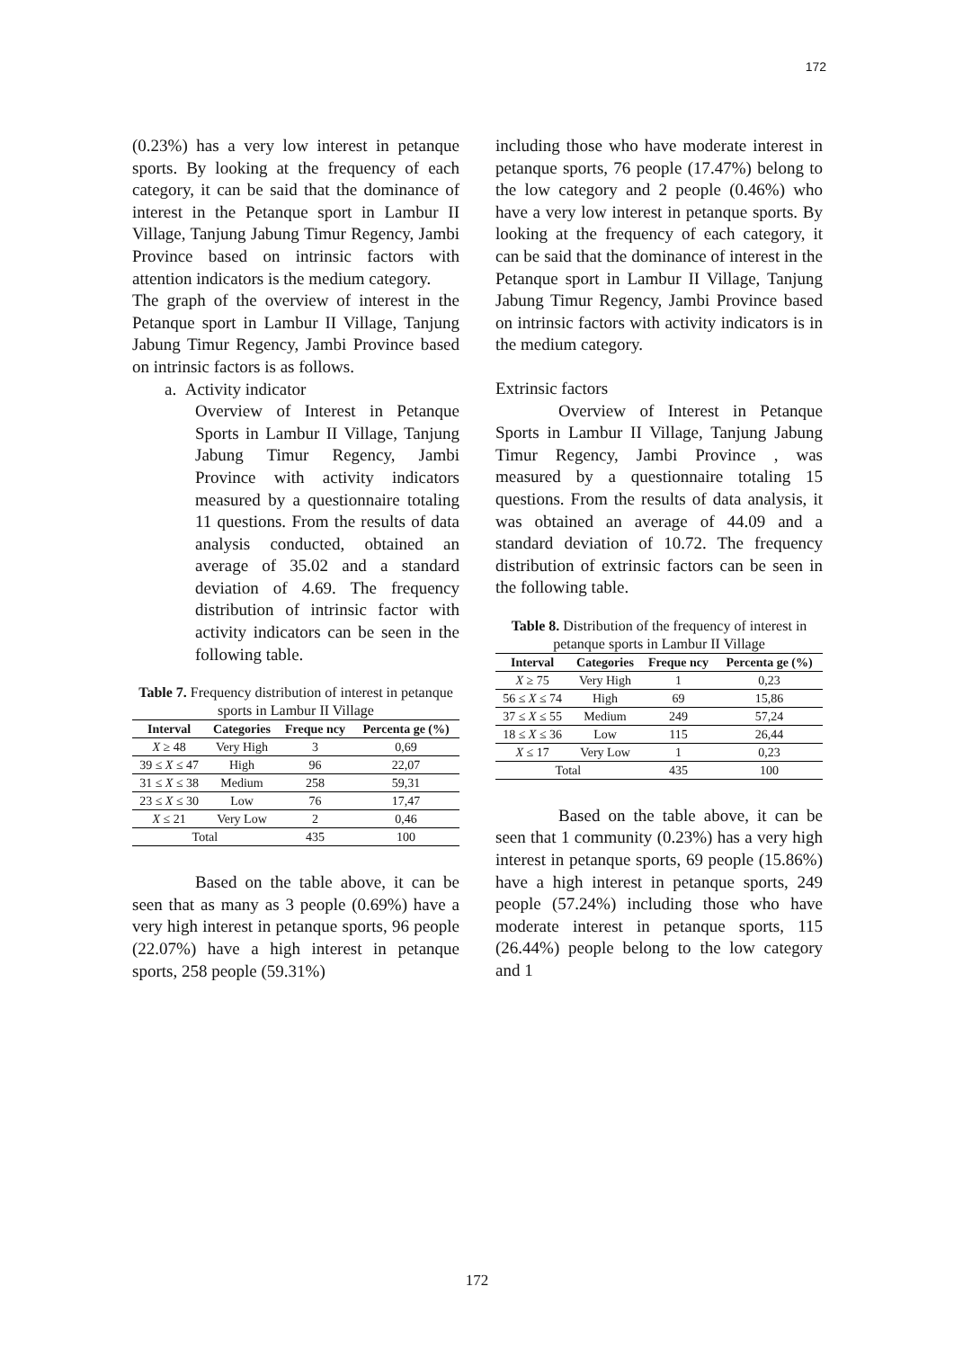172
(0.23%) has a very low interest in petanque sports. By looking at the frequency of each category, it can be said that the dominance of interest in the Petanque sport in Lambur II Village, Tanjung Jabung Timur Regency, Jambi Province based on intrinsic factors with attention indicators is the medium category.
The graph of the overview of interest in the Petanque sport in Lambur II Village, Tanjung Jabung Timur Regency, Jambi Province based on intrinsic factors is as follows.
a. Activity indicator
Overview of Interest in Petanque Sports in Lambur II Village, Tanjung Jabung Timur Regency, Jambi Province with activity indicators measured by a questionnaire totaling 11 questions. From the results of data analysis conducted, obtained an average of 35.02 and a standard deviation of 4.69. The frequency distribution of intrinsic factor with activity indicators can be seen in the following table.
Table 7. Frequency distribution of interest in petanque sports in Lambur II Village
| Interval | Categories | Freque ncy | Percenta ge (%) |
| --- | --- | --- | --- |
| X ≥ 48 | Very High | 3 | 0,69 |
| 39 ≤ X ≤ 47 | High | 96 | 22,07 |
| 31 ≤ X ≤ 38 | Medium | 258 | 59,31 |
| 23 ≤ X ≤ 30 | Low | 76 | 17,47 |
| X ≤ 21 | Very Low | 2 | 0,46 |
| Total | | 435 | 100 |
Based on the table above, it can be seen that as many as 3 people (0.69%) have a very high interest in petanque sports, 96 people (22.07%) have a high interest in petanque sports, 258 people (59.31%)
including those who have moderate interest in petanque sports, 76 people (17.47%) belong to the low category and 2 people (0.46%) who have a very low interest in petanque sports. By looking at the frequency of each category, it can be said that the dominance of interest in the Petanque sport in Lambur II Village, Tanjung Jabung Timur Regency, Jambi Province based on intrinsic factors with activity indicators is in the medium category.
Extrinsic factors
Overview of Interest in Petanque Sports in Lambur II Village, Tanjung Jabung Timur Regency, Jambi Province , was measured by a questionnaire totaling 15 questions. From the results of data analysis, it was obtained an average of 44.09 and a standard deviation of 10.72. The frequency distribution of extrinsic factors can be seen in the following table.
Table 8. Distribution of the frequency of interest in petanque sports in Lambur II Village
| Interval | Categories | Freque ncy | Percenta ge (%) |
| --- | --- | --- | --- |
| X ≥ 75 | Very High | 1 | 0,23 |
| 56 ≤ X ≤ 74 | High | 69 | 15,86 |
| 37 ≤ X ≤ 55 | Medium | 249 | 57,24 |
| 18 ≤ X ≤ 36 | Low | 115 | 26,44 |
| X ≤ 17 | Very Low | 1 | 0,23 |
| Total | | 435 | 100 |
Based on the table above, it can be seen that 1 community (0.23%) has a very high interest in petanque sports, 69 people (15.86%) have a high interest in petanque sports, 249 people (57.24%) including those who have moderate interest in petanque sports, 115 (26.44%) people belong to the low category and 1
172